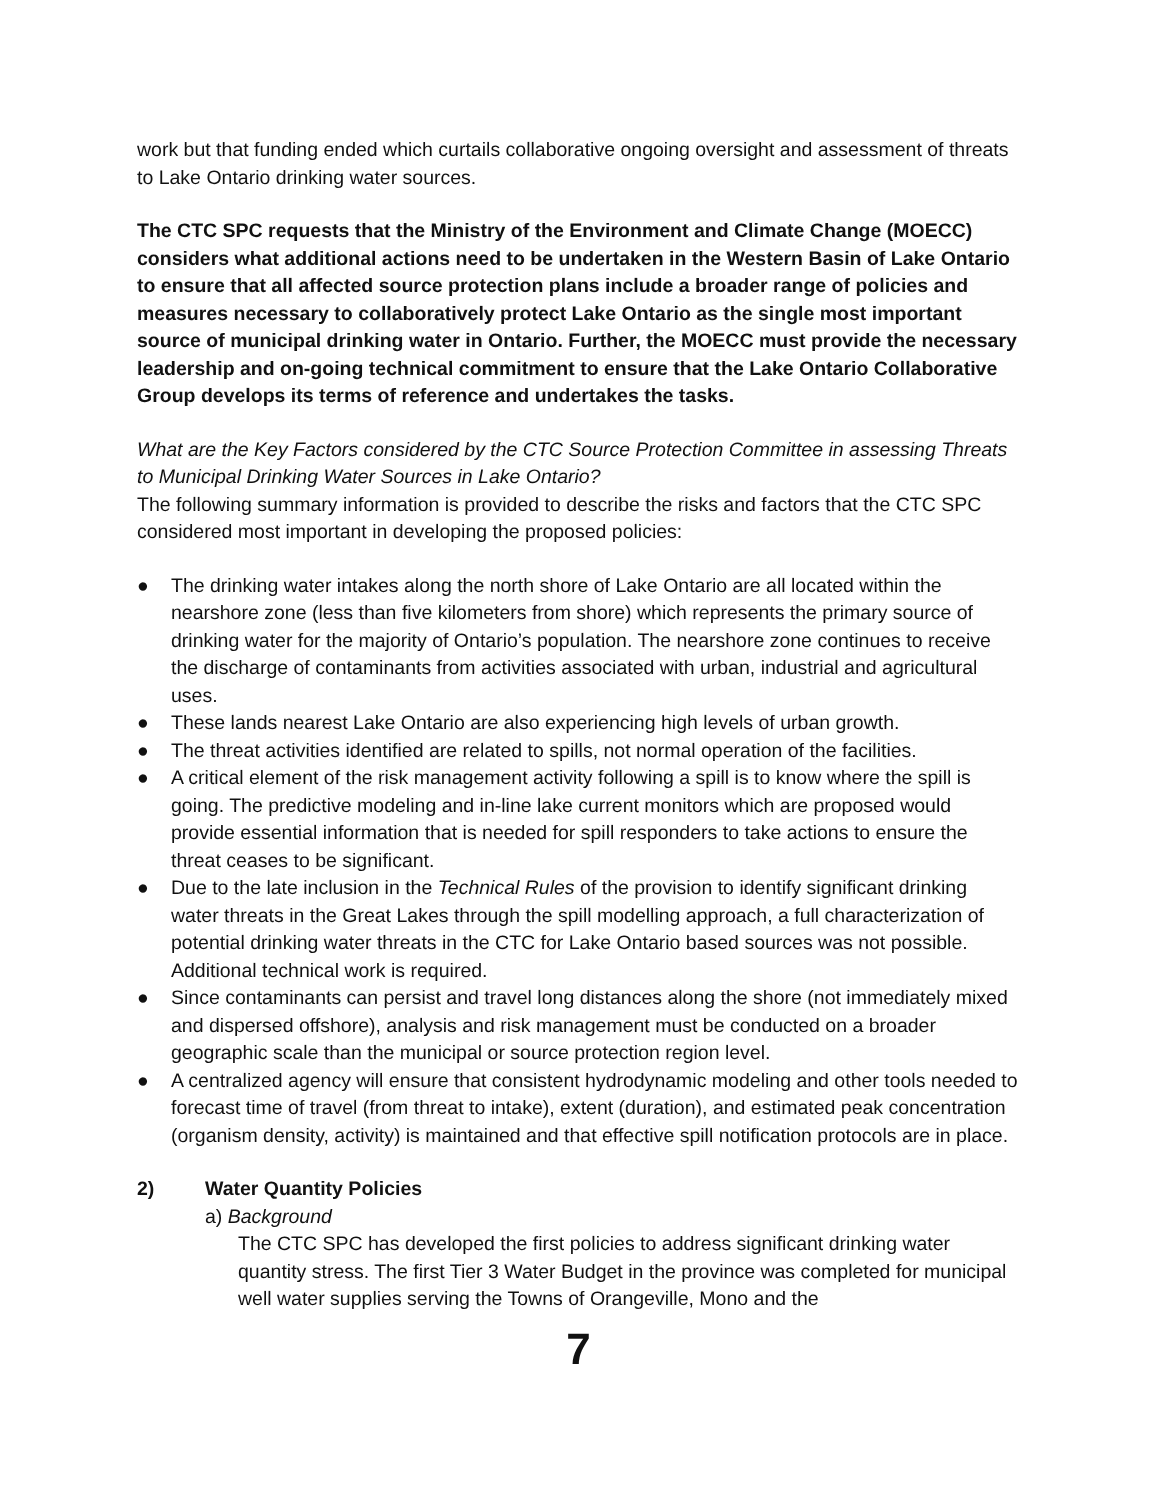work but that funding ended which curtails collaborative ongoing oversight and assessment of threats to Lake Ontario drinking water sources.
The CTC SPC requests that the Ministry of the Environment and Climate Change (MOECC) considers what additional actions need to be undertaken in the Western Basin of Lake Ontario to ensure that all affected source protection plans include a broader range of policies and measures necessary to collaboratively protect Lake Ontario as the single most important source of municipal drinking water in Ontario. Further, the MOECC must provide the necessary leadership and on-going technical commitment to ensure that the Lake Ontario Collaborative Group develops its terms of reference and undertakes the tasks.
What are the Key Factors considered by the CTC Source Protection Committee in assessing Threats to Municipal Drinking Water Sources in Lake Ontario?
The following summary information is provided to describe the risks and factors that the CTC SPC considered most important in developing the proposed policies:
● The drinking water intakes along the north shore of Lake Ontario are all located within the nearshore zone (less than five kilometers from shore) which represents the primary source of drinking water for the majority of Ontario’s population. The nearshore zone continues to receive the discharge of contaminants from activities associated with urban, industrial and agricultural uses.
● These lands nearest Lake Ontario are also experiencing high levels of urban growth.
● The threat activities identified are related to spills, not normal operation of the facilities.
● A critical element of the risk management activity following a spill is to know where the spill is going. The predictive modeling and in-line lake current monitors which are proposed would provide essential information that is needed for spill responders to take actions to ensure the threat ceases to be significant.
● Due to the late inclusion in the Technical Rules of the provision to identify significant drinking water threats in the Great Lakes through the spill modelling approach, a full characterization of potential drinking water threats in the CTC for Lake Ontario based sources was not possible. Additional technical work is required.
● Since contaminants can persist and travel long distances along the shore (not immediately mixed and dispersed offshore), analysis and risk management must be conducted on a broader geographic scale than the municipal or source protection region level.
● A centralized agency will ensure that consistent hydrodynamic modeling and other tools needed to forecast time of travel (from threat to intake), extent (duration), and estimated peak concentration (organism density, activity) is maintained and that effective spill notification protocols are in place.
2) Water Quantity Policies
a) Background
The CTC SPC has developed the first policies to address significant drinking water quantity stress. The first Tier 3 Water Budget in the province was completed for municipal well water supplies serving the Towns of Orangeville, Mono and the
7